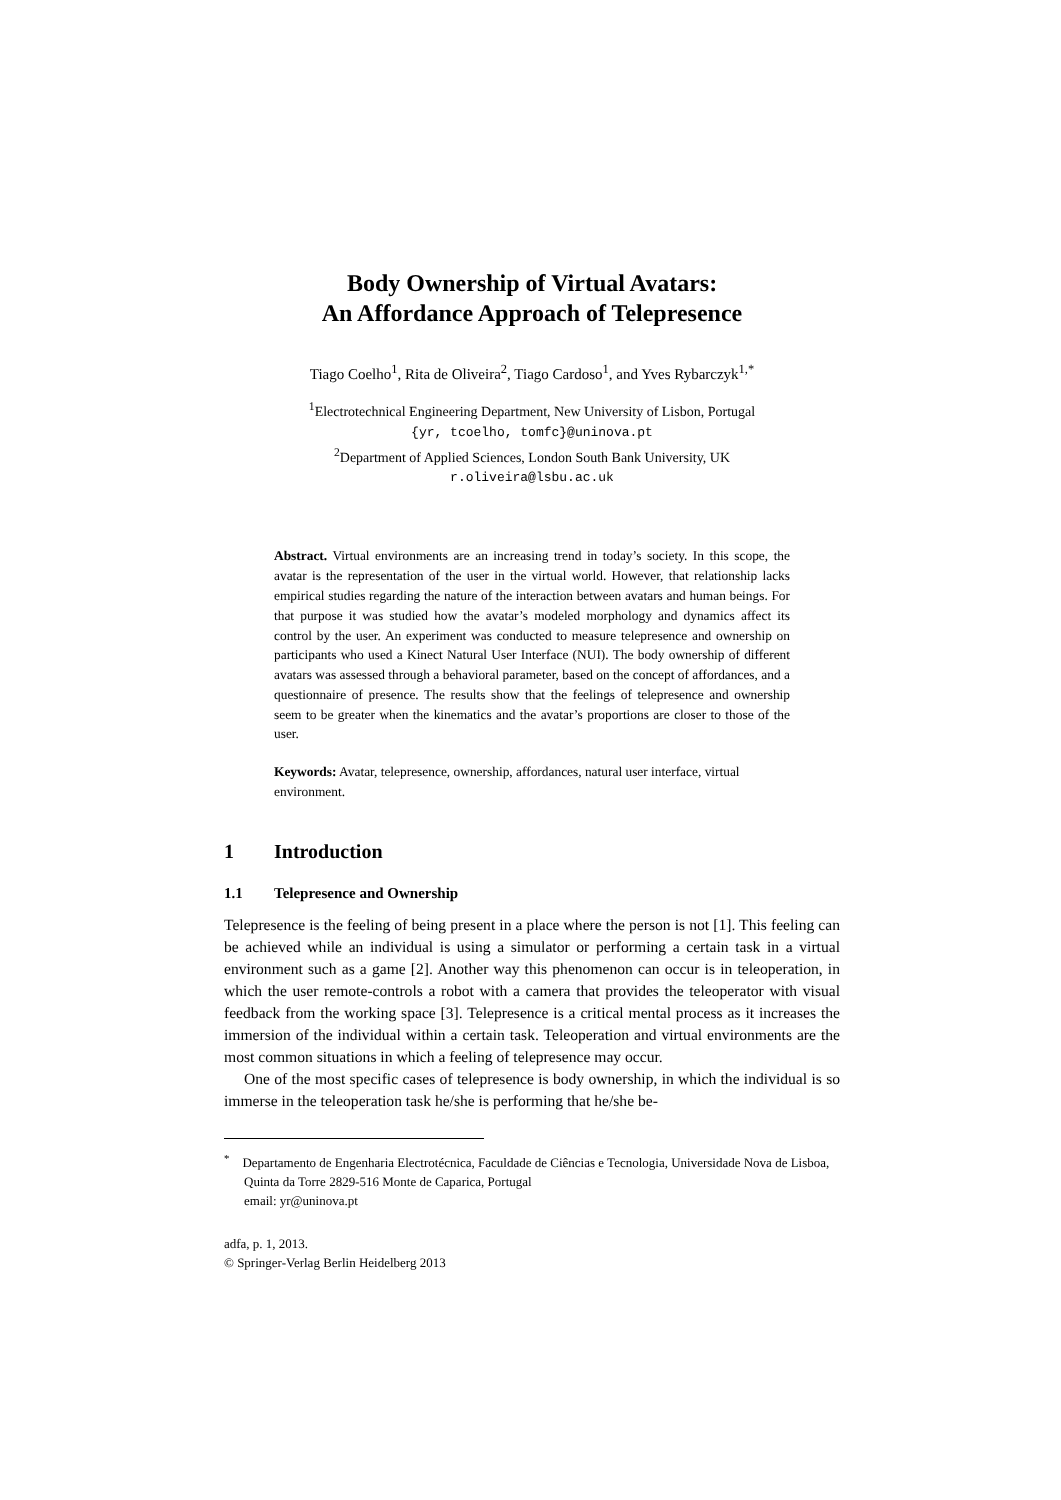Body Ownership of Virtual Avatars:
An Affordance Approach of Telepresence
Tiago Coelho<sup>1</sup>, Rita de Oliveira<sup>2</sup>, Tiago Cardoso<sup>1</sup>, and Yves Rybarczyk<sup>1,*</sup>
<sup>1</sup> Electrotechnical Engineering Department, New University of Lisbon, Portugal
{yr, tcoelho, tomfc}@uninova.pt
<sup>2</sup> Department of Applied Sciences, London South Bank University, UK
r.oliveira@lsbu.ac.uk
Abstract. Virtual environments are an increasing trend in today’s society. In this scope, the avatar is the representation of the user in the virtual world. However, that relationship lacks empirical studies regarding the nature of the interaction between avatars and human beings. For that purpose it was studied how the avatar’s modeled morphology and dynamics affect its control by the user. An experiment was conducted to measure telepresence and ownership on participants who used a Kinect Natural User Interface (NUI). The body ownership of different avatars was assessed through a behavioral parameter, based on the concept of affordances, and a questionnaire of presence. The results show that the feelings of telepresence and ownership seem to be greater when the kinematics and the avatar’s proportions are closer to those of the user.
Keywords: Avatar, telepresence, ownership, affordances, natural user interface, virtual environment.
1 Introduction
1.1 Telepresence and Ownership
Telepresence is the feeling of being present in a place where the person is not [1]. This feeling can be achieved while an individual is using a simulator or performing a certain task in a virtual environment such as a game [2]. Another way this phenomenon can occur is in teleoperation, in which the user remote-controls a robot with a camera that provides the teleoperator with visual feedback from the working space [3]. Telepresence is a critical mental process as it increases the immersion of the individual within a certain task. Teleoperation and virtual environments are the most common situations in which a feeling of telepresence may occur.
One of the most specific cases of telepresence is body ownership, in which the individual is so immerse in the teleoperation task he/she is performing that he/she be-
<sup>*</sup> Departamento de Engenharia Electrotécnica, Faculdade de Ciências e Tecnologia, Universidade Nova de Lisboa, Quinta da Torre 2829-516 Monte de Caparica, Portugal
email: yr@uninova.pt
adfa, p. 1, 2013.
© Springer-Verlag Berlin Heidelberg 2013